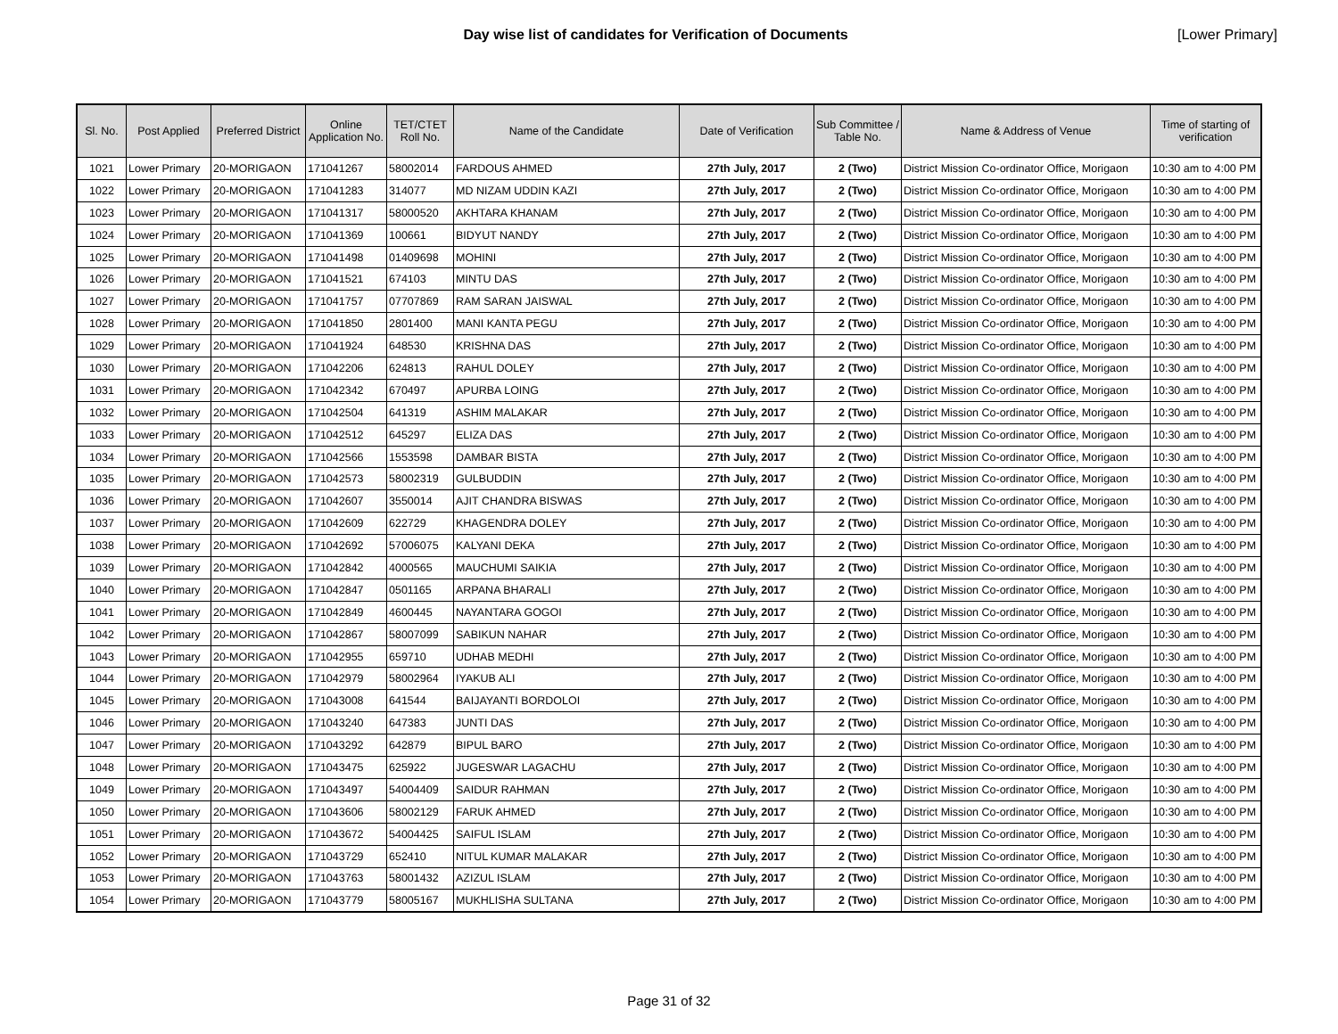Day wise list of candidates for Verification of Documents
[Lower Primary]
| Sl. No. | Post Applied | Preferred District | Online Application No. | TET/CTET Roll No. | Name of the Candidate | Date of Verification | Sub Committee / Table No. | Name & Address of Venue | Time of starting of verification |
| --- | --- | --- | --- | --- | --- | --- | --- | --- | --- |
| 1021 | Lower Primary | 20-MORIGAON | 171041267 | 58002014 | FARDOUS AHMED | 27th July, 2017 | 2 (Two) | District Mission Co-ordinator Office, Morigaon | 10:30 am to 4:00 PM |
| 1022 | Lower Primary | 20-MORIGAON | 171041283 | 314077 | MD NIZAM UDDIN KAZI | 27th July, 2017 | 2 (Two) | District Mission Co-ordinator Office, Morigaon | 10:30 am to 4:00 PM |
| 1023 | Lower Primary | 20-MORIGAON | 171041317 | 58000520 | AKHTARA KHANAM | 27th July, 2017 | 2 (Two) | District Mission Co-ordinator Office, Morigaon | 10:30 am to 4:00 PM |
| 1024 | Lower Primary | 20-MORIGAON | 171041369 | 100661 | BIDYUT NANDY | 27th July, 2017 | 2 (Two) | District Mission Co-ordinator Office, Morigaon | 10:30 am to 4:00 PM |
| 1025 | Lower Primary | 20-MORIGAON | 171041498 | 01409698 | MOHINI | 27th July, 2017 | 2 (Two) | District Mission Co-ordinator Office, Morigaon | 10:30 am to 4:00 PM |
| 1026 | Lower Primary | 20-MORIGAON | 171041521 | 674103 | MINTU DAS | 27th July, 2017 | 2 (Two) | District Mission Co-ordinator Office, Morigaon | 10:30 am to 4:00 PM |
| 1027 | Lower Primary | 20-MORIGAON | 171041757 | 07707869 | RAM SARAN JAISWAL | 27th July, 2017 | 2 (Two) | District Mission Co-ordinator Office, Morigaon | 10:30 am to 4:00 PM |
| 1028 | Lower Primary | 20-MORIGAON | 171041850 | 2801400 | MANI KANTA PEGU | 27th July, 2017 | 2 (Two) | District Mission Co-ordinator Office, Morigaon | 10:30 am to 4:00 PM |
| 1029 | Lower Primary | 20-MORIGAON | 171041924 | 648530 | KRISHNA DAS | 27th July, 2017 | 2 (Two) | District Mission Co-ordinator Office, Morigaon | 10:30 am to 4:00 PM |
| 1030 | Lower Primary | 20-MORIGAON | 171042206 | 624813 | RAHUL DOLEY | 27th July, 2017 | 2 (Two) | District Mission Co-ordinator Office, Morigaon | 10:30 am to 4:00 PM |
| 1031 | Lower Primary | 20-MORIGAON | 171042342 | 670497 | APURBA LOING | 27th July, 2017 | 2 (Two) | District Mission Co-ordinator Office, Morigaon | 10:30 am to 4:00 PM |
| 1032 | Lower Primary | 20-MORIGAON | 171042504 | 641319 | ASHIM MALAKAR | 27th July, 2017 | 2 (Two) | District Mission Co-ordinator Office, Morigaon | 10:30 am to 4:00 PM |
| 1033 | Lower Primary | 20-MORIGAON | 171042512 | 645297 | ELIZA DAS | 27th July, 2017 | 2 (Two) | District Mission Co-ordinator Office, Morigaon | 10:30 am to 4:00 PM |
| 1034 | Lower Primary | 20-MORIGAON | 171042566 | 1553598 | DAMBAR BISTA | 27th July, 2017 | 2 (Two) | District Mission Co-ordinator Office, Morigaon | 10:30 am to 4:00 PM |
| 1035 | Lower Primary | 20-MORIGAON | 171042573 | 58002319 | GULBUDDIN | 27th July, 2017 | 2 (Two) | District Mission Co-ordinator Office, Morigaon | 10:30 am to 4:00 PM |
| 1036 | Lower Primary | 20-MORIGAON | 171042607 | 3550014 | AJIT CHANDRA BISWAS | 27th July, 2017 | 2 (Two) | District Mission Co-ordinator Office, Morigaon | 10:30 am to 4:00 PM |
| 1037 | Lower Primary | 20-MORIGAON | 171042609 | 622729 | KHAGENDRA DOLEY | 27th July, 2017 | 2 (Two) | District Mission Co-ordinator Office, Morigaon | 10:30 am to 4:00 PM |
| 1038 | Lower Primary | 20-MORIGAON | 171042692 | 57006075 | KALYANI DEKA | 27th July, 2017 | 2 (Two) | District Mission Co-ordinator Office, Morigaon | 10:30 am to 4:00 PM |
| 1039 | Lower Primary | 20-MORIGAON | 171042842 | 4000565 | MAUCHUMI SAIKIA | 27th July, 2017 | 2 (Two) | District Mission Co-ordinator Office, Morigaon | 10:30 am to 4:00 PM |
| 1040 | Lower Primary | 20-MORIGAON | 171042847 | 0501165 | ARPANA BHARALI | 27th July, 2017 | 2 (Two) | District Mission Co-ordinator Office, Morigaon | 10:30 am to 4:00 PM |
| 1041 | Lower Primary | 20-MORIGAON | 171042849 | 4600445 | NAYANTARA GOGOI | 27th July, 2017 | 2 (Two) | District Mission Co-ordinator Office, Morigaon | 10:30 am to 4:00 PM |
| 1042 | Lower Primary | 20-MORIGAON | 171042867 | 58007099 | SABIKUN NAHAR | 27th July, 2017 | 2 (Two) | District Mission Co-ordinator Office, Morigaon | 10:30 am to 4:00 PM |
| 1043 | Lower Primary | 20-MORIGAON | 171042955 | 659710 | UDHAB MEDHI | 27th July, 2017 | 2 (Two) | District Mission Co-ordinator Office, Morigaon | 10:30 am to 4:00 PM |
| 1044 | Lower Primary | 20-MORIGAON | 171042979 | 58002964 | IYAKUB ALI | 27th July, 2017 | 2 (Two) | District Mission Co-ordinator Office, Morigaon | 10:30 am to 4:00 PM |
| 1045 | Lower Primary | 20-MORIGAON | 171043008 | 641544 | BAIJAYANTI BORDOLOI | 27th July, 2017 | 2 (Two) | District Mission Co-ordinator Office, Morigaon | 10:30 am to 4:00 PM |
| 1046 | Lower Primary | 20-MORIGAON | 171043240 | 647383 | JUNTI DAS | 27th July, 2017 | 2 (Two) | District Mission Co-ordinator Office, Morigaon | 10:30 am to 4:00 PM |
| 1047 | Lower Primary | 20-MORIGAON | 171043292 | 642879 | BIPUL BARO | 27th July, 2017 | 2 (Two) | District Mission Co-ordinator Office, Morigaon | 10:30 am to 4:00 PM |
| 1048 | Lower Primary | 20-MORIGAON | 171043475 | 625922 | JUGESWAR LAGACHU | 27th July, 2017 | 2 (Two) | District Mission Co-ordinator Office, Morigaon | 10:30 am to 4:00 PM |
| 1049 | Lower Primary | 20-MORIGAON | 171043497 | 54004409 | SAIDUR RAHMAN | 27th July, 2017 | 2 (Two) | District Mission Co-ordinator Office, Morigaon | 10:30 am to 4:00 PM |
| 1050 | Lower Primary | 20-MORIGAON | 171043606 | 58002129 | FARUK AHMED | 27th July, 2017 | 2 (Two) | District Mission Co-ordinator Office, Morigaon | 10:30 am to 4:00 PM |
| 1051 | Lower Primary | 20-MORIGAON | 171043672 | 54004425 | SAIFUL ISLAM | 27th July, 2017 | 2 (Two) | District Mission Co-ordinator Office, Morigaon | 10:30 am to 4:00 PM |
| 1052 | Lower Primary | 20-MORIGAON | 171043729 | 652410 | NITUL KUMAR MALAKAR | 27th July, 2017 | 2 (Two) | District Mission Co-ordinator Office, Morigaon | 10:30 am to 4:00 PM |
| 1053 | Lower Primary | 20-MORIGAON | 171043763 | 58001432 | AZIZUL ISLAM | 27th July, 2017 | 2 (Two) | District Mission Co-ordinator Office, Morigaon | 10:30 am to 4:00 PM |
| 1054 | Lower Primary | 20-MORIGAON | 171043779 | 58005167 | MUKHLISHA SULTANA | 27th July, 2017 | 2 (Two) | District Mission Co-ordinator Office, Morigaon | 10:30 am to 4:00 PM |
Page 31 of 32